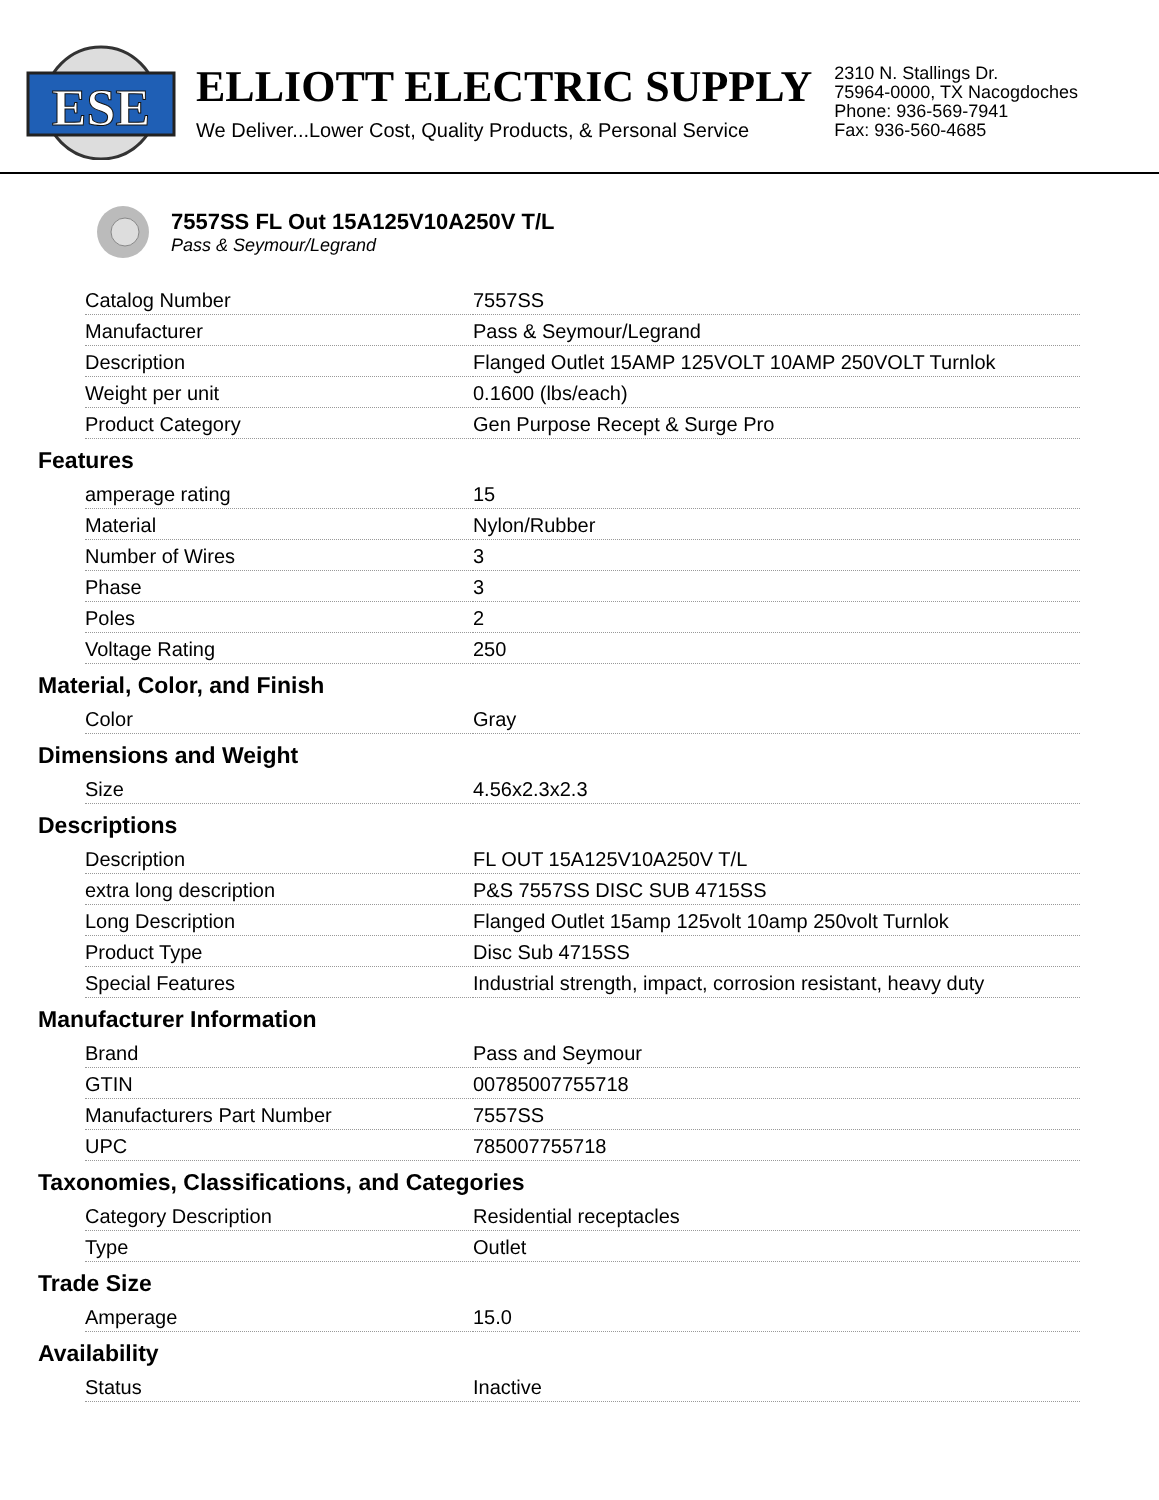ESE
ELLIOTT ELECTRIC SUPPLY
We Deliver...Lower Cost, Quality Products, & Personal Service
2310 N. Stallings Dr.
75964-0000, TX Nacogdoches
Phone: 936-569-7941
Fax: 936-560-4685
7557SS FL Out 15A125V10A250V T/L
Pass & Seymour/Legrand
| Catalog Number | 7557SS |
| Manufacturer | Pass & Seymour/Legrand |
| Description | Flanged Outlet 15AMP 125VOLT 10AMP 250VOLT Turnlok |
| Weight per unit | 0.1600 (lbs/each) |
| Product Category | Gen Purpose Recept & Surge Pro |
Features
| amperage rating | 15 |
| Material | Nylon/Rubber |
| Number of Wires | 3 |
| Phase | 3 |
| Poles | 2 |
| Voltage Rating | 250 |
Material, Color, and Finish
| Color | Gray |
Dimensions and Weight
| Size | 4.56x2.3x2.3 |
Descriptions
| Description | FL OUT 15A125V10A250V T/L |
| extra long description | P&S 7557SS DISC SUB 4715SS |
| Long Description | Flanged Outlet 15amp 125volt 10amp 250volt Turnlok |
| Product Type | Disc Sub 4715SS |
| Special Features | Industrial strength, impact, corrosion resistant, heavy duty |
Manufacturer Information
| Brand | Pass and Seymour |
| GTIN | 00785007755718 |
| Manufacturers Part Number | 7557SS |
| UPC | 785007755718 |
Taxonomies, Classifications, and Categories
| Category Description | Residential receptacles |
| Type | Outlet |
Trade Size
| Amperage | 15.0 |
Availability
| Status | Inactive |